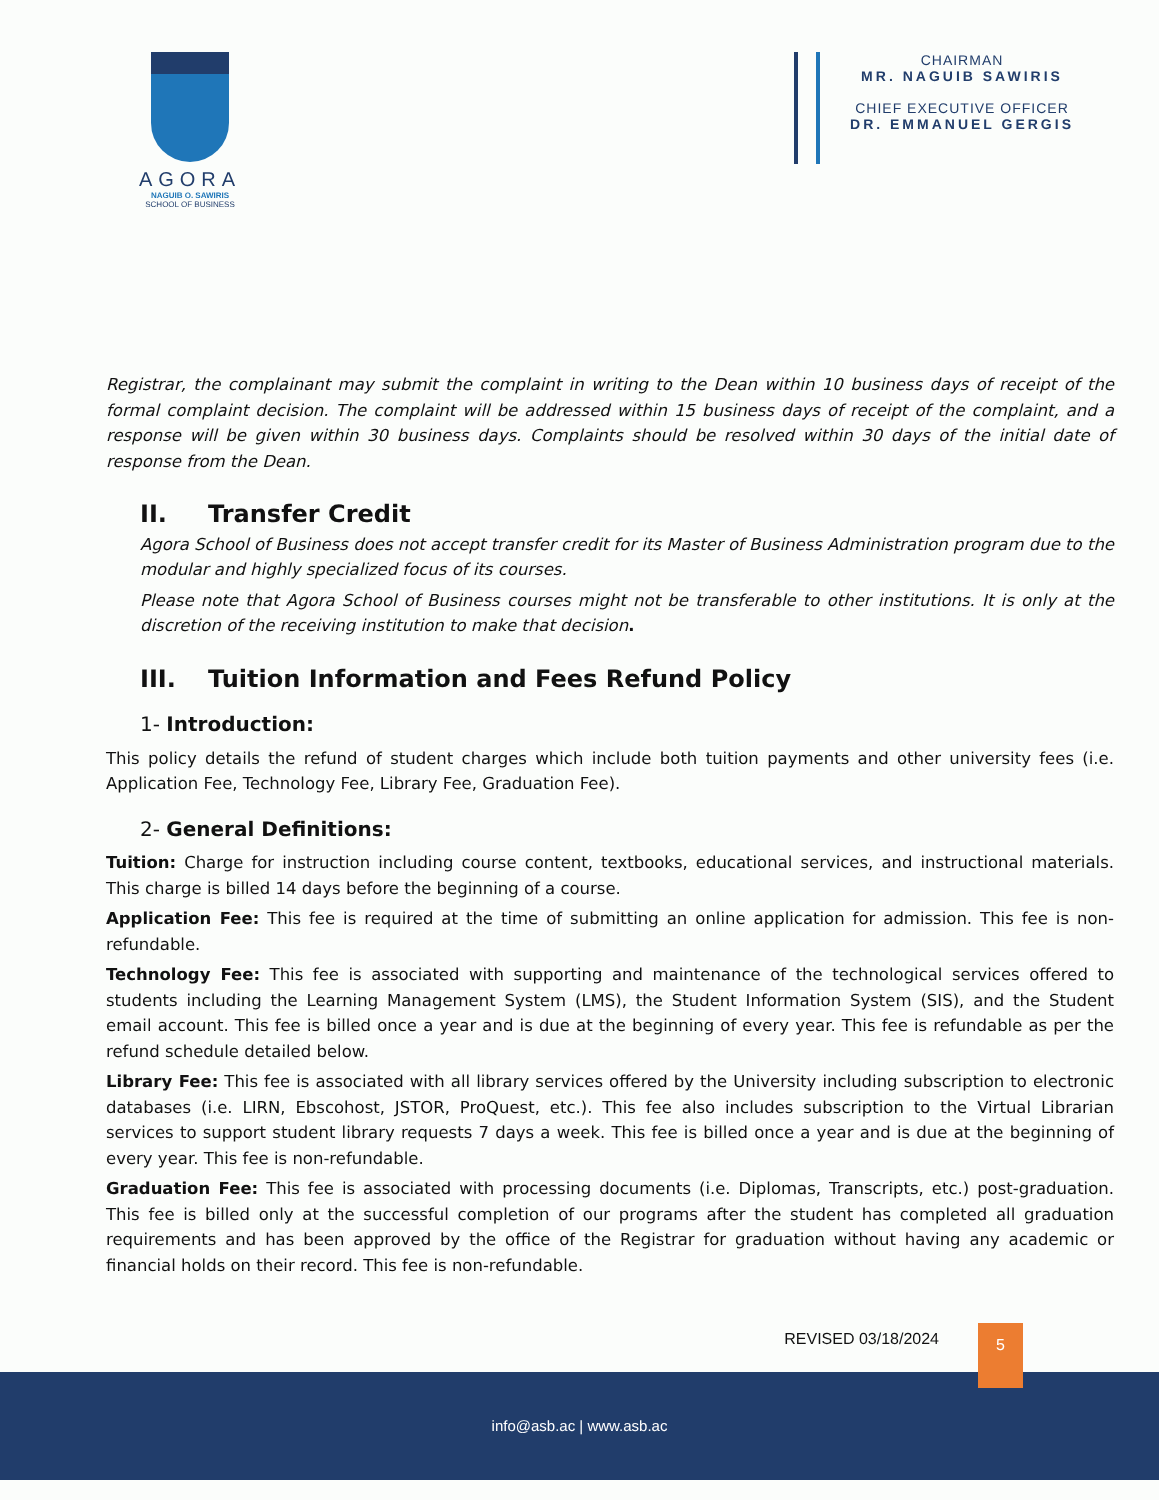AGORA
NAGUIB O. SAWIRIS
SCHOOL OF BUSINESS
CHAIRMAN
MR. NAGUIB SAWIRIS
CHIEF EXECUTIVE OFFICER
DR. EMMANUEL GERGIS
Registrar, the complainant may submit the complaint in writing to the Dean within 10 business days of receipt of the formal complaint decision. The complaint will be addressed within 15 business days of receipt of the complaint, and a response will be given within 30 business days. Complaints should be resolved within 30 days of the initial date of response from the Dean.
II. Transfer Credit
Agora School of Business does not accept transfer credit for its Master of Business Administration program due to the modular and highly specialized focus of its courses.
Please note that Agora School of Business courses might not be transferable to other institutions. It is only at the discretion of the receiving institution to make that decision.
III. Tuition Information and Fees Refund Policy
1- Introduction:
This policy details the refund of student charges which include both tuition payments and other university fees (i.e. Application Fee, Technology Fee, Library Fee, Graduation Fee).
2- General Definitions:
Tuition: Charge for instruction including course content, textbooks, educational services, and instructional materials. This charge is billed 14 days before the beginning of a course.
Application Fee: This fee is required at the time of submitting an online application for admission. This fee is non-refundable.
Technology Fee: This fee is associated with supporting and maintenance of the technological services offered to students including the Learning Management System (LMS), the Student Information System (SIS), and the Student email account. This fee is billed once a year and is due at the beginning of every year. This fee is refundable as per the refund schedule detailed below.
Library Fee: This fee is associated with all library services offered by the University including subscription to electronic databases (i.e. LIRN, Ebscohost, JSTOR, ProQuest, etc.). This fee also includes subscription to the Virtual Librarian services to support student library requests 7 days a week. This fee is billed once a year and is due at the beginning of every year. This fee is non-refundable.
Graduation Fee: This fee is associated with processing documents (i.e. Diplomas, Transcripts, etc.) post-graduation. This fee is billed only at the successful completion of our programs after the student has completed all graduation requirements and has been approved by the office of the Registrar for graduation without having any academic or financial holds on their record. This fee is non-refundable.
REVISED 03/18/2024
info@asb.ac | www.asb.ac
5